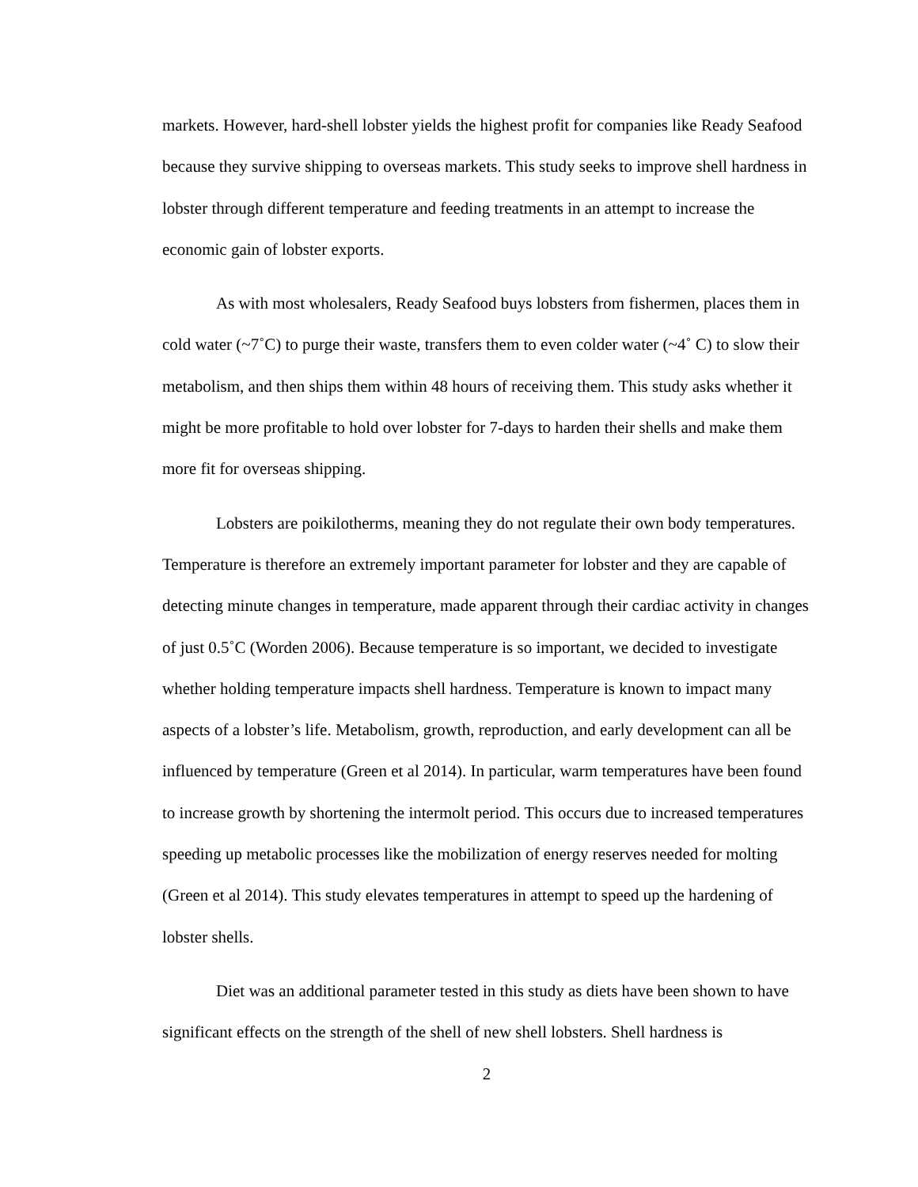markets. However, hard-shell lobster yields the highest profit for companies like Ready Seafood because they survive shipping to overseas markets. This study seeks to improve shell hardness in lobster through different temperature and feeding treatments in an attempt to increase the economic gain of lobster exports.
As with most wholesalers, Ready Seafood buys lobsters from fishermen, places them in cold water (~7˚C) to purge their waste, transfers them to even colder water (~4˚ C) to slow their metabolism, and then ships them within 48 hours of receiving them. This study asks whether it might be more profitable to hold over lobster for 7-days to harden their shells and make them more fit for overseas shipping.
Lobsters are poikilotherms, meaning they do not regulate their own body temperatures. Temperature is therefore an extremely important parameter for lobster and they are capable of detecting minute changes in temperature, made apparent through their cardiac activity in changes of just 0.5˚C (Worden 2006). Because temperature is so important, we decided to investigate whether holding temperature impacts shell hardness. Temperature is known to impact many aspects of a lobster’s life. Metabolism, growth, reproduction, and early development can all be influenced by temperature (Green et al 2014). In particular, warm temperatures have been found to increase growth by shortening the intermolt period. This occurs due to increased temperatures speeding up metabolic processes like the mobilization of energy reserves needed for molting (Green et al 2014). This study elevates temperatures in attempt to speed up the hardening of lobster shells.
Diet was an additional parameter tested in this study as diets have been shown to have significant effects on the strength of the shell of new shell lobsters. Shell hardness is
2